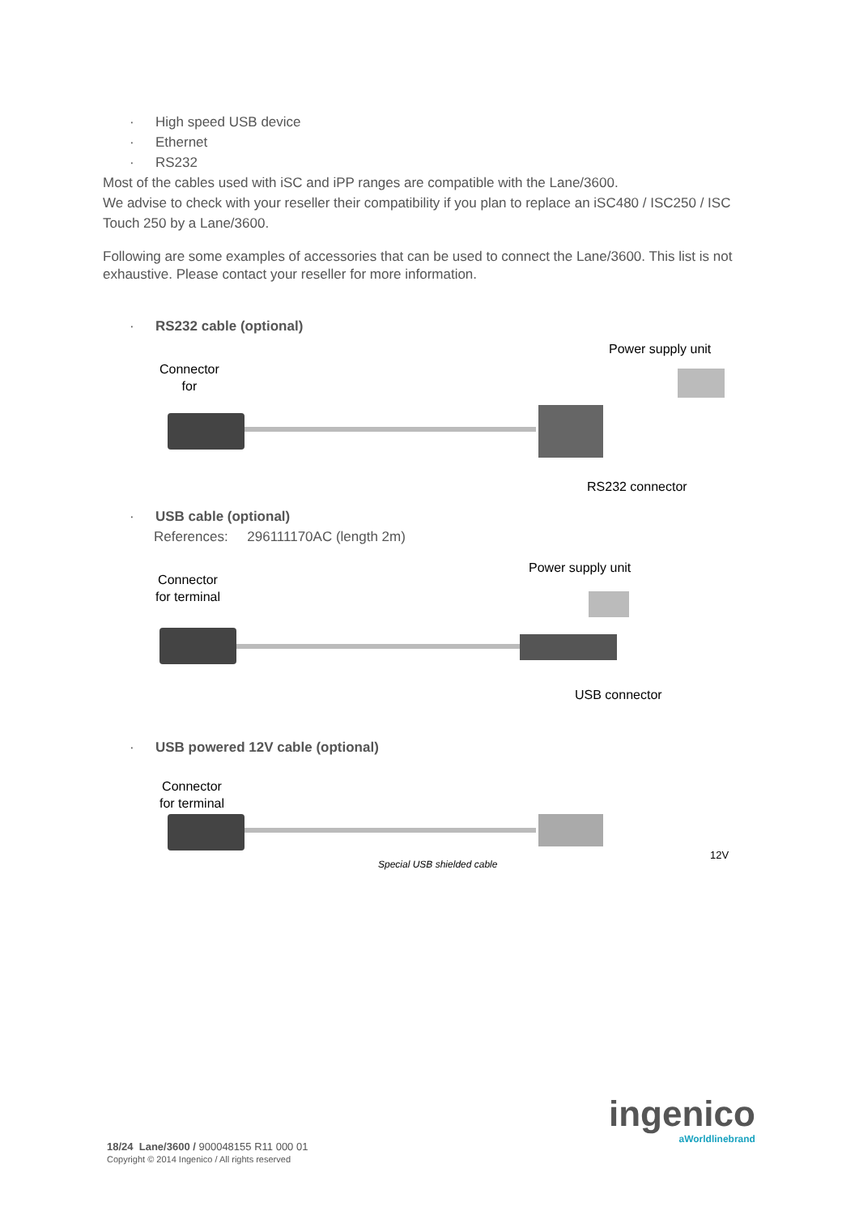· High speed USB device
· Ethernet
· RS232
Most of the cables used with iSC and iPP ranges are compatible with the Lane/3600.
We advise to check with your reseller their compatibility if you plan to replace an iSC480 / ISC250 / ISC Touch 250 by a Lane/3600.
Following are some examples of accessories that can be used to connect the Lane/3600. This list is not exhaustive. Please contact your reseller for more information.
· RS232 cable (optional)
Connector
for
Power supply unit
RS232 connector
· USB cable (optional)
References: 296111170AC (length 2m)
Connector
for terminal
Power supply unit
USB connector
· USB powered 12V cable (optional)
Connector
for terminal
Special USB shielded cable
12V
ingenico
aWorldlinebrand
18/24 Lane/3600 / 900048155 R11 000 01
Copyright © 2014 Ingenico / All rights reserved